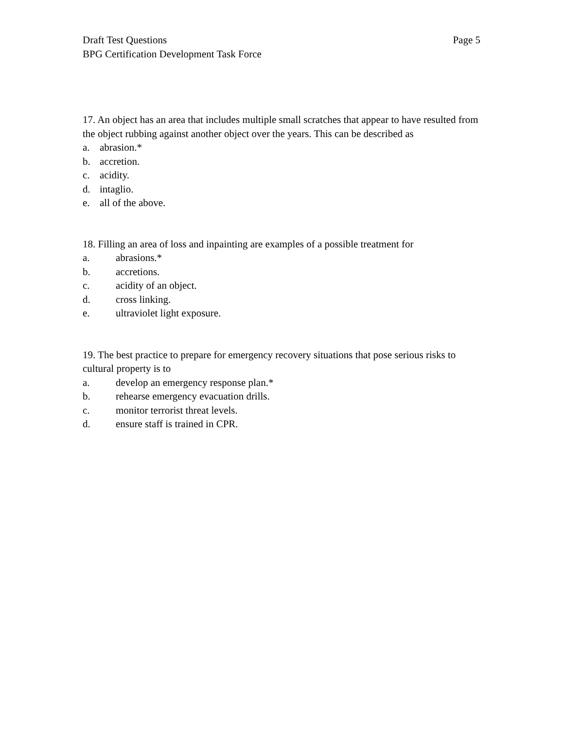Draft Test Questions Page 5
BPG Certification Development Task Force
17. An object has an area that includes multiple small scratches that appear to have resulted from the object rubbing against another object over the years. This can be described as
a. abrasion.*
b. accretion.
c. acidity.
d. intaglio.
e. all of the above.
18. Filling an area of loss and inpainting are examples of a possible treatment for
a. abrasions.*
b. accretions.
c. acidity of an object.
d. cross linking.
e. ultraviolet light exposure.
19. The best practice to prepare for emergency recovery situations that pose serious risks to cultural property is to
a. develop an emergency response plan.*
b. rehearse emergency evacuation drills.
c. monitor terrorist threat levels.
d. ensure staff is trained in CPR.